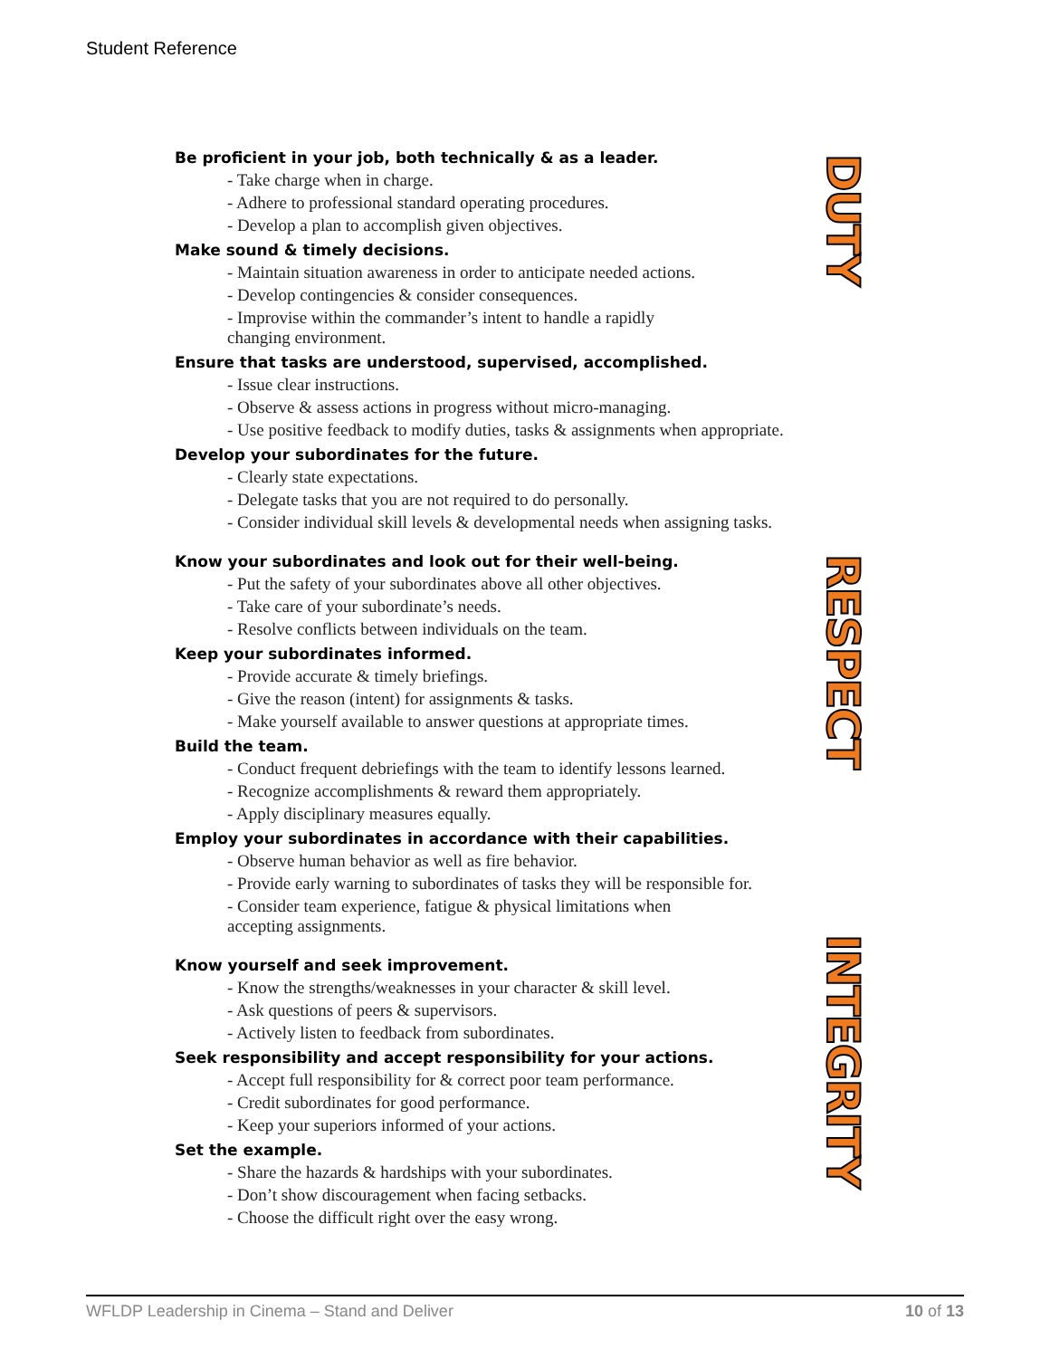Student Reference
Be proficient in your job, both technically & as a leader.
- Take charge when in charge.
- Adhere to professional standard operating procedures.
- Develop a plan to accomplish given objectives.
Make sound & timely decisions.
- Maintain situation awareness in order to anticipate needed actions.
- Develop contingencies & consider consequences.
- Improvise within the commander’s intent to handle a rapidly
changing environment.
Ensure that tasks are understood, supervised, accomplished.
- Issue clear instructions.
- Observe & assess actions in progress without micro-managing.
- Use positive feedback to modify duties, tasks & assignments when appropriate.
Develop your subordinates for the future.
- Clearly state expectations.
- Delegate tasks that you are not required to do personally.
- Consider individual skill levels & developmental needs when assigning tasks.
Know your subordinates and look out for their well-being.
- Put the safety of your subordinates above all other objectives.
- Take care of your subordinate’s needs.
- Resolve conflicts between individuals on the team.
Keep your subordinates informed.
- Provide accurate & timely briefings.
- Give the reason (intent) for assignments & tasks.
- Make yourself available to answer questions at appropriate times.
Build the team.
- Conduct frequent debriefings with the team to identify lessons learned.
- Recognize accomplishments & reward them appropriately.
- Apply disciplinary measures equally.
Employ your subordinates in accordance with their capabilities.
- Observe human behavior as well as fire behavior.
- Provide early warning to subordinates of tasks they will be responsible for.
- Consider team experience, fatigue & physical limitations when
accepting assignments.
Know yourself and seek improvement.
- Know the strengths/weaknesses in your character & skill level.
- Ask questions of peers & supervisors.
- Actively listen to feedback from subordinates.
Seek responsibility and accept responsibility for your actions.
- Accept full responsibility for & correct poor team performance.
- Credit subordinates for good performance.
- Keep your superiors informed of your actions.
Set the example.
- Share the hazards & hardships with your subordinates.
- Don’t show discouragement when facing setbacks.
- Choose the difficult right over the easy wrong.
DUTY
RESPECT
INTEGRITY
WFLDP Leadership in Cinema – Stand and Deliver 10 of 13